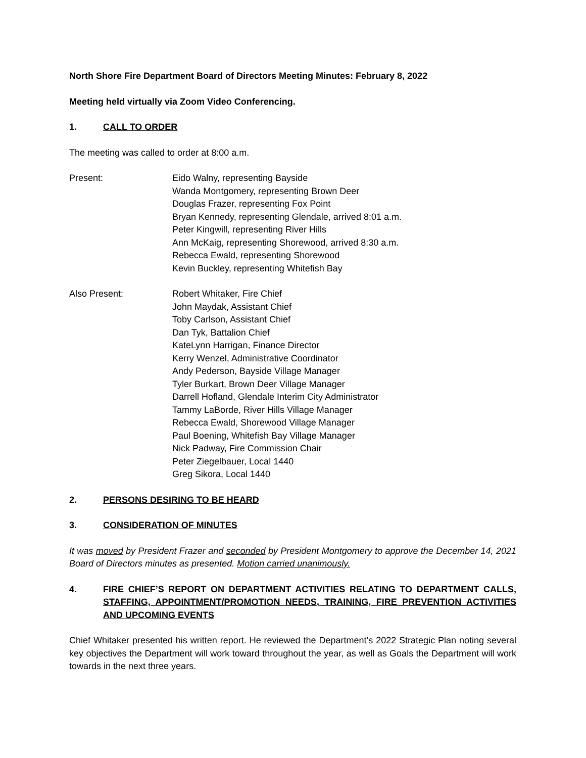North Shore Fire Department Board of Directors Meeting Minutes: February 8, 2022
Meeting held virtually via Zoom Video Conferencing.
1. CALL TO ORDER
The meeting was called to order at 8:00 a.m.
Present: Eido Walny, representing Bayside
Wanda Montgomery, representing Brown Deer
Douglas Frazer, representing Fox Point
Bryan Kennedy, representing Glendale, arrived 8:01 a.m.
Peter Kingwill, representing River Hills
Ann McKaig, representing Shorewood, arrived 8:30 a.m.
Rebecca Ewald, representing Shorewood
Kevin Buckley, representing Whitefish Bay
Also Present: Robert Whitaker, Fire Chief
John Maydak, Assistant Chief
Toby Carlson, Assistant Chief
Dan Tyk, Battalion Chief
KateLynn Harrigan, Finance Director
Kerry Wenzel, Administrative Coordinator
Andy Pederson, Bayside Village Manager
Tyler Burkart, Brown Deer Village Manager
Darrell Hofland, Glendale Interim City Administrator
Tammy LaBorde, River Hills Village Manager
Rebecca Ewald, Shorewood Village Manager
Paul Boening, Whitefish Bay Village Manager
Nick Padway, Fire Commission Chair
Peter Ziegelbauer, Local 1440
Greg Sikora, Local 1440
2. PERSONS DESIRING TO BE HEARD
3. CONSIDERATION OF MINUTES
It was moved by President Frazer and seconded by President Montgomery to approve the December 14, 2021 Board of Directors minutes as presented. Motion carried unanimously.
4. FIRE CHIEF’S REPORT ON DEPARTMENT ACTIVITIES RELATING TO DEPARTMENT CALLS, STAFFING, APPOINTMENT/PROMOTION NEEDS, TRAINING, FIRE PREVENTION ACTIVITIES AND UPCOMING EVENTS
Chief Whitaker presented his written report. He reviewed the Department’s 2022 Strategic Plan noting several key objectives the Department will work toward throughout the year, as well as Goals the Department will work towards in the next three years.